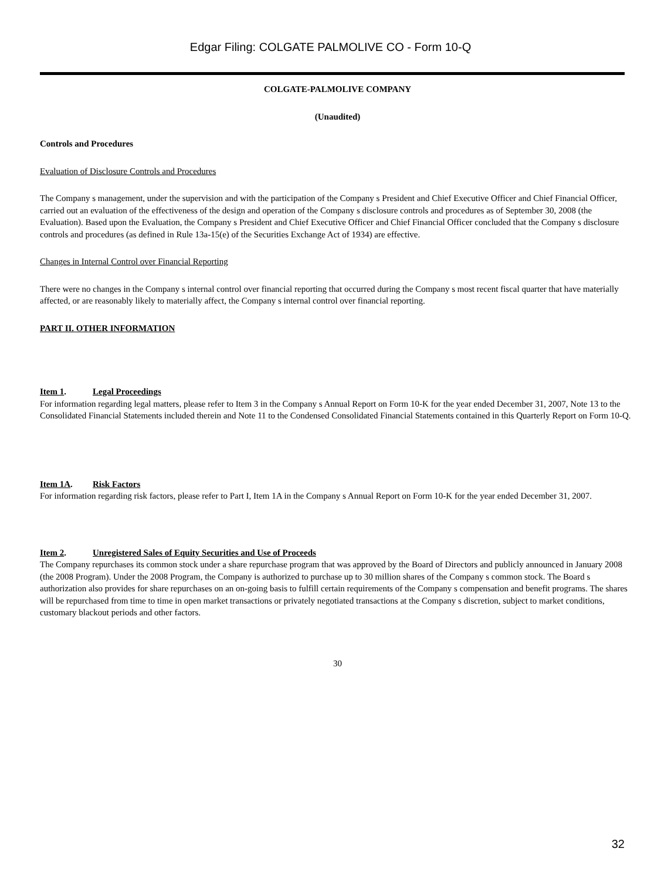Edgar Filing: COLGATE PALMOLIVE CO - Form 10-Q
COLGATE-PALMOLIVE COMPANY
(Unaudited)
Controls and Procedures
Evaluation of Disclosure Controls and Procedures
The Company s management, under the supervision and with the participation of the Company s President and Chief Executive Officer and Chief Financial Officer, carried out an evaluation of the effectiveness of the design and operation of the Company s disclosure controls and procedures as of September 30, 2008 (the Evaluation). Based upon the Evaluation, the Company s President and Chief Executive Officer and Chief Financial Officer concluded that the Company s disclosure controls and procedures (as defined in Rule 13a-15(e) of the Securities Exchange Act of 1934) are effective.
Changes in Internal Control over Financial Reporting
There were no changes in the Company s internal control over financial reporting that occurred during the Company s most recent fiscal quarter that have materially affected, or are reasonably likely to materially affect, the Company s internal control over financial reporting.
PART II. OTHER INFORMATION
Item 1. Legal Proceedings
For information regarding legal matters, please refer to Item 3 in the Company s Annual Report on Form 10-K for the year ended December 31, 2007, Note 13 to the Consolidated Financial Statements included therein and Note 11 to the Condensed Consolidated Financial Statements contained in this Quarterly Report on Form 10-Q.
Item 1A. Risk Factors
For information regarding risk factors, please refer to Part I, Item 1A in the Company s Annual Report on Form 10-K for the year ended December 31, 2007.
Item 2. Unregistered Sales of Equity Securities and Use of Proceeds
The Company repurchases its common stock under a share repurchase program that was approved by the Board of Directors and publicly announced in January 2008 (the 2008 Program). Under the 2008 Program, the Company is authorized to purchase up to 30 million shares of the Company s common stock. The Board s authorization also provides for share repurchases on an on-going basis to fulfill certain requirements of the Company s compensation and benefit programs. The shares will be repurchased from time to time in open market transactions or privately negotiated transactions at the Company s discretion, subject to market conditions, customary blackout periods and other factors.
30
32